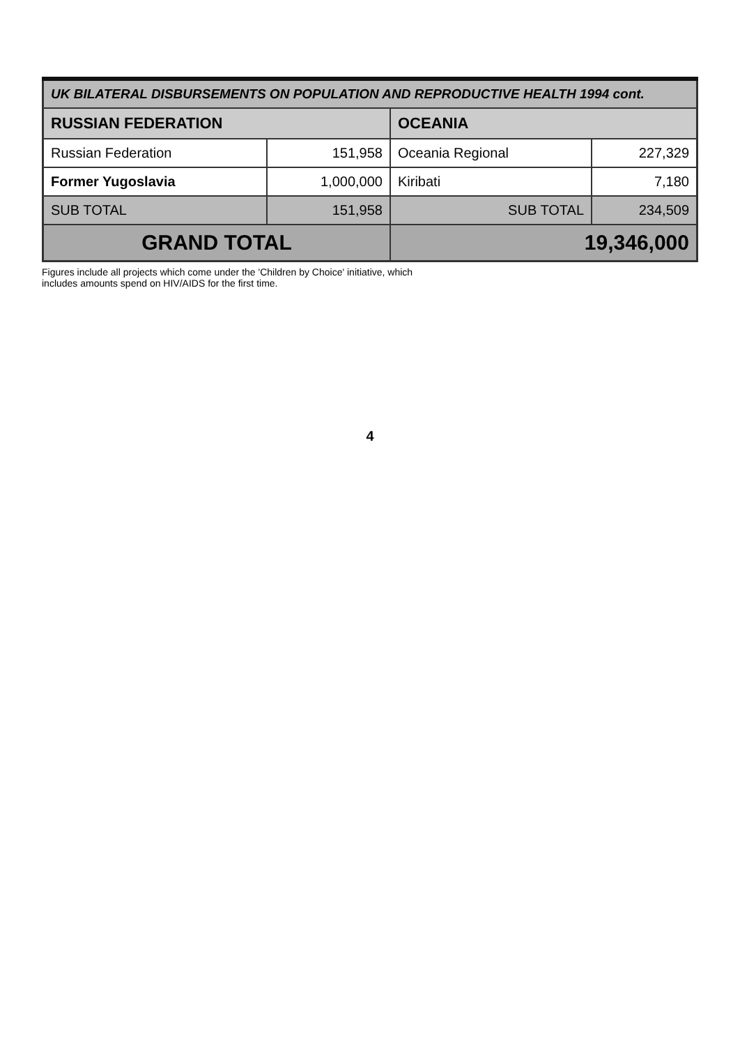| UK BILATERAL DISBURSEMENTS ON POPULATION AND REPRODUCTIVE HEALTH 1994 cont. | | | |
| --- | --- | --- | --- |
| RUSSIAN FEDERATION | | OCEANIA | |
| Russian Federation | 151,958 | Oceania Regional | 227,329 |
| Former Yugoslavia | 1,000,000 | Kiribati | 7,180 |
| SUB TOTAL | 151,958 | SUB TOTAL | 234,509 |
| GRAND TOTAL | | 19,346,000 | |
Figures include all projects which come under the 'Children by Choice' initiative, which
includes amounts spend on HIV/AIDS for the first time.
4